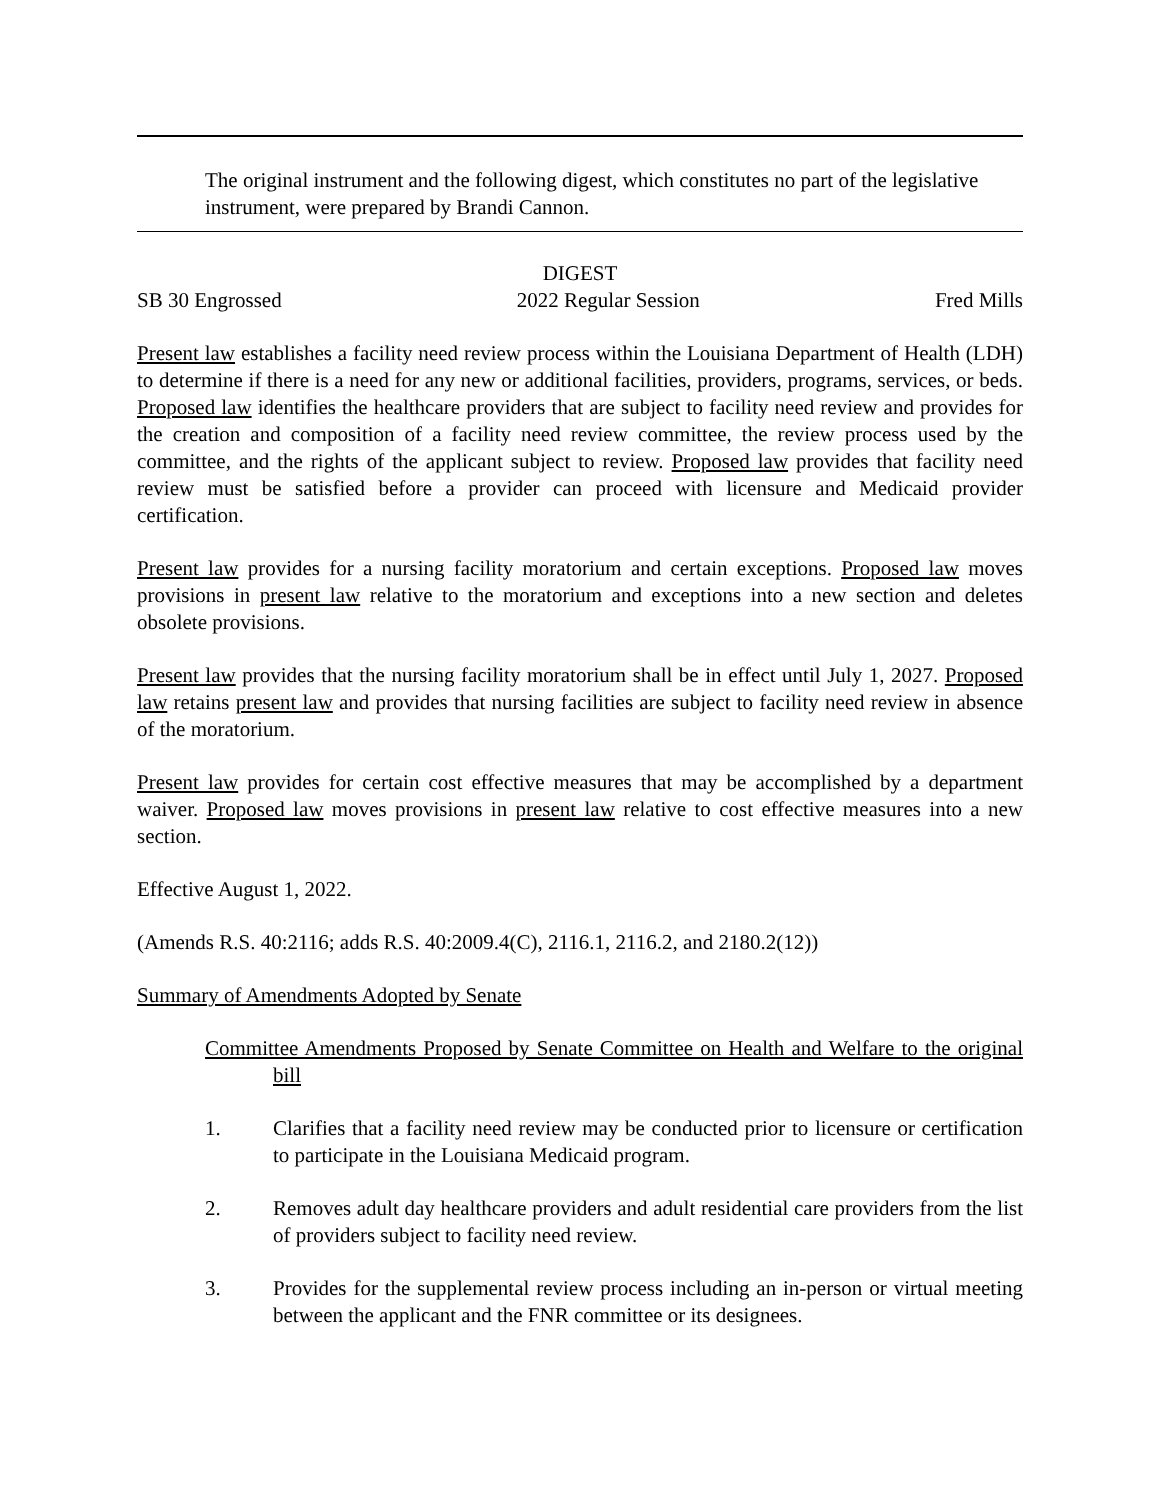The original instrument and the following digest, which constitutes no part of the legislative instrument, were prepared by Brandi Cannon.
DIGEST
SB 30 Engrossed 2022 Regular Session Fred Mills
Present law establishes a facility need review process within the Louisiana Department of Health (LDH) to determine if there is a need for any new or additional facilities, providers, programs, services, or beds. Proposed law identifies the healthcare providers that are subject to facility need review and provides for the creation and composition of a facility need review committee, the review process used by the committee, and the rights of the applicant subject to review. Proposed law provides that facility need review must be satisfied before a provider can proceed with licensure and Medicaid provider certification.
Present law provides for a nursing facility moratorium and certain exceptions. Proposed law moves provisions in present law relative to the moratorium and exceptions into a new section and deletes obsolete provisions.
Present law provides that the nursing facility moratorium shall be in effect until July 1, 2027. Proposed law retains present law and provides that nursing facilities are subject to facility need review in absence of the moratorium.
Present law provides for certain cost effective measures that may be accomplished by a department waiver. Proposed law moves provisions in present law relative to cost effective measures into a new section.
Effective August 1, 2022.
(Amends R.S. 40:2116; adds R.S. 40:2009.4(C), 2116.1, 2116.2, and 2180.2(12))
Summary of Amendments Adopted by Senate
Committee Amendments Proposed by Senate Committee on Health and Welfare to the original bill
1. Clarifies that a facility need review may be conducted prior to licensure or certification to participate in the Louisiana Medicaid program.
2. Removes adult day healthcare providers and adult residential care providers from the list of providers subject to facility need review.
3. Provides for the supplemental review process including an in-person or virtual meeting between the applicant and the FNR committee or its designees.